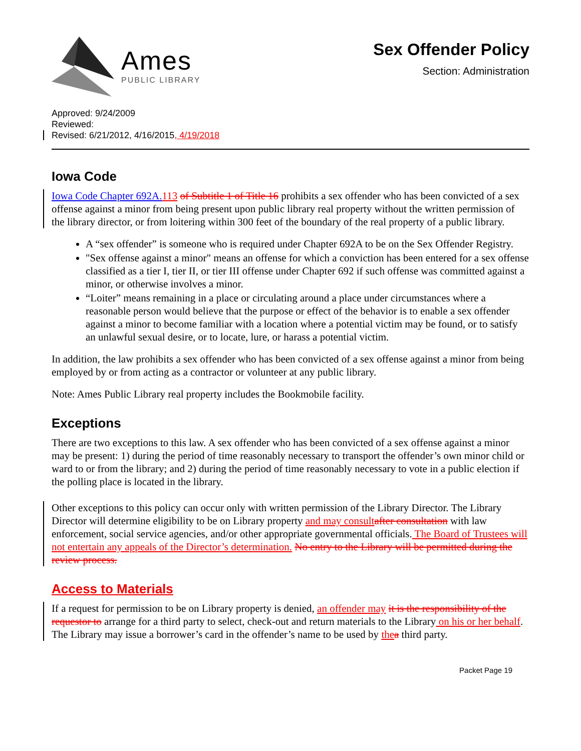Ames
PUBLIC LIBRARY
Sex Offender Policy
Section: Administration
Approved: 9/24/2009
Reviewed:
Revised: 6/21/2012, 4/16/2015, 4/19/2018
Iowa Code
Iowa Code Chapter 692A. 113 of Subtitle 1 of Title 16 prohibits a sex offender who has been convicted of a sex offense against a minor from being present upon public library real property without the written permission of the library director, or from loitering within 300 feet of the boundary of the real property of a public library.
A “sex offender” is someone who is required under Chapter 692A to be on the Sex Offender Registry.
"Sex offense against a minor" means an offense for which a conviction has been entered for a sex offense classified as a tier I, tier II, or tier III offense under Chapter 692 if such offense was committed against a minor, or otherwise involves a minor.
“Loiter” means remaining in a place or circulating around a place under circumstances where a reasonable person would believe that the purpose or effect of the behavior is to enable a sex offender against a minor to become familiar with a location where a potential victim may be found, or to satisfy an unlawful sexual desire, or to locate, lure, or harass a potential victim.
In addition, the law prohibits a sex offender who has been convicted of a sex offense against a minor from being employed by or from acting as a contractor or volunteer at any public library.
Note: Ames Public Library real property includes the Bookmobile facility.
Exceptions
There are two exceptions to this law. A sex offender who has been convicted of a sex offense against a minor may be present: 1) during the period of time reasonably necessary to transport the offender’s own minor child or ward to or from the library; and 2) during the period of time reasonably necessary to vote in a public election if the polling place is located in the library.
Other exceptions to this policy can occur only with written permission of the Library Director. The Library Director will determine eligibility to be on Library property and may consult after consultation with law enforcement, social service agencies, and/or other appropriate governmental officials. The Board of Trustees will not entertain any appeals of the Director’s determination. No entry to the Library will be permitted during the review process.
Access to Materials
If a request for permission to be on Library property is denied, an offender may it is the responsibility of the requestor to arrange for a third party to select, check-out and return materials to the Library on his or her behalf. The Library may issue a borrower’s card in the offender’s name to be used by the a third party.
Packet Page 19